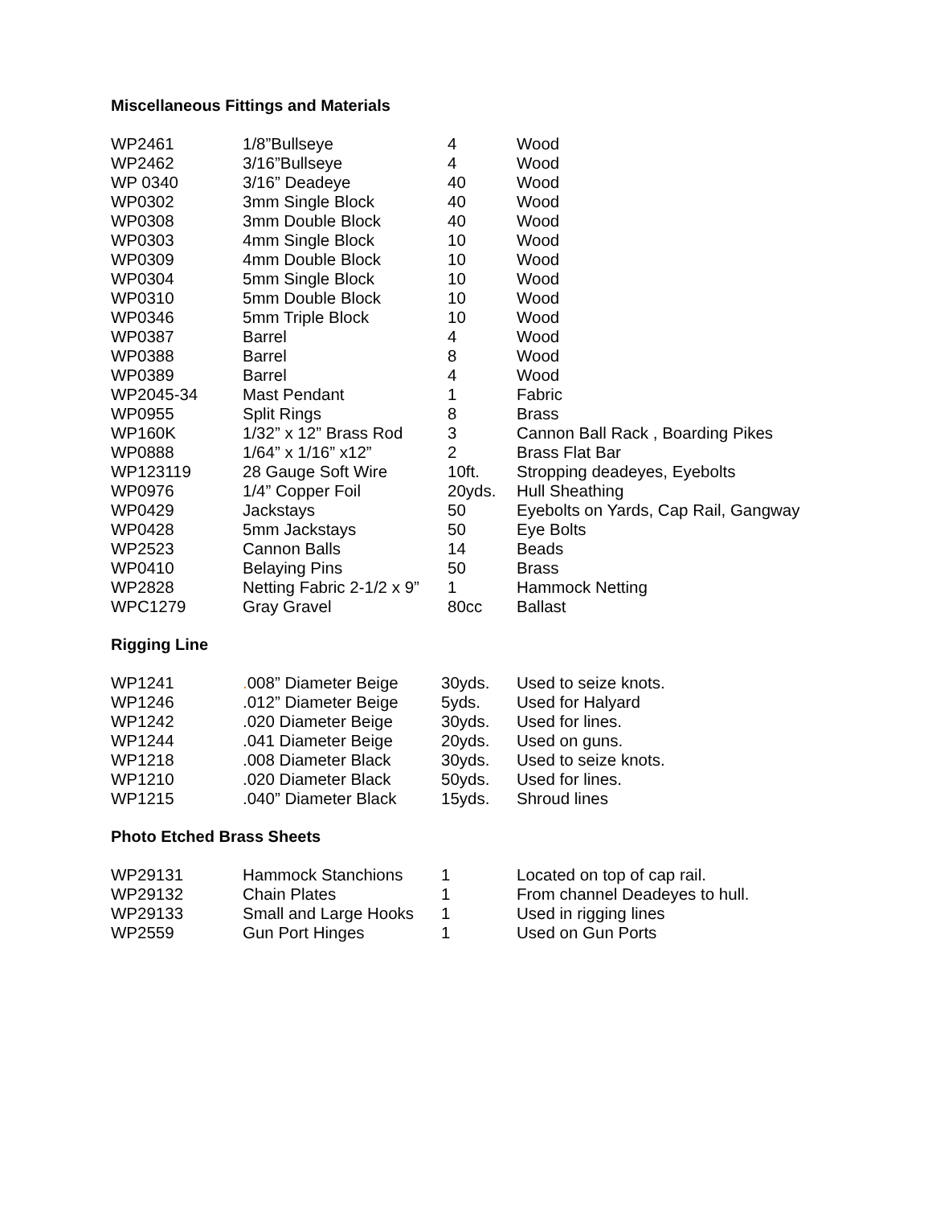Miscellaneous Fittings and Materials
| WP2461 | 1/8”Bullseye | 4 | Wood |
| WP2462 | 3/16”Bullseye | 4 | Wood |
| WP 0340 | 3/16” Deadeye | 40 | Wood |
| WP0302 | 3mm Single Block | 40 | Wood |
| WP0308 | 3mm Double Block | 40 | Wood |
| WP0303 | 4mm Single Block | 10 | Wood |
| WP0309 | 4mm Double Block | 10 | Wood |
| WP0304 | 5mm Single Block | 10 | Wood |
| WP0310 | 5mm Double Block | 10 | Wood |
| WP0346 | 5mm Triple Block | 10 | Wood |
| WP0387 | Barrel | 4 | Wood |
| WP0388 | Barrel | 8 | Wood |
| WP0389 | Barrel | 4 | Wood |
| WP2045-34 | Mast Pendant | 1 | Fabric |
| WP0955 | Split Rings | 8 | Brass |
| WP160K | 1/32” x 12” Brass Rod | 3 | Cannon Ball Rack , Boarding Pikes |
| WP0888 | 1/64” x 1/16” x12” | 2 | Brass Flat Bar |
| WP123119 | 28 Gauge Soft Wire | 10ft. | Stropping deadeyes, Eyebolts |
| WP0976 | 1/4” Copper Foil | 20yds. | Hull Sheathing |
| WP0429 | Jackstays | 50 | Eyebolts on Yards, Cap Rail, Gangway |
| WP0428 | 5mm Jackstays | 50 | Eye Bolts |
| WP2523 | Cannon Balls | 14 | Beads |
| WP0410 | Belaying Pins | 50 | Brass |
| WP2828 | Netting Fabric 2-1/2 x 9” | 1 | Hammock Netting |
| WPC1279 | Gray Gravel | 80cc | Ballast |
Rigging Line
| WP1241 | . 008” Diameter Beige | 30yds. | Used to seize knots. |
| WP1246 | .012” Diameter Beige | 5yds. | Used for Halyard |
| WP1242 | .020 Diameter Beige | 30yds. | Used for lines. |
| WP1244 | .041 Diameter Beige | 20yds. | Used on guns. |
| WP1218 | .008 Diameter Black | 30yds. | Used to seize knots. |
| WP1210 | .020 Diameter Black | 50yds. | Used for lines. |
| WP1215 | .040” Diameter Black | 15yds. | Shroud lines |
Photo Etched Brass Sheets
| WP29131 | Hammock Stanchions | 1 | Located on top of cap rail. |
| WP29132 | Chain Plates | 1 | From channel Deadeyes to hull. |
| WP29133 | Small and Large Hooks | 1 | Used in rigging lines |
| WP2559 | Gun Port Hinges | 1 | Used on Gun Ports |